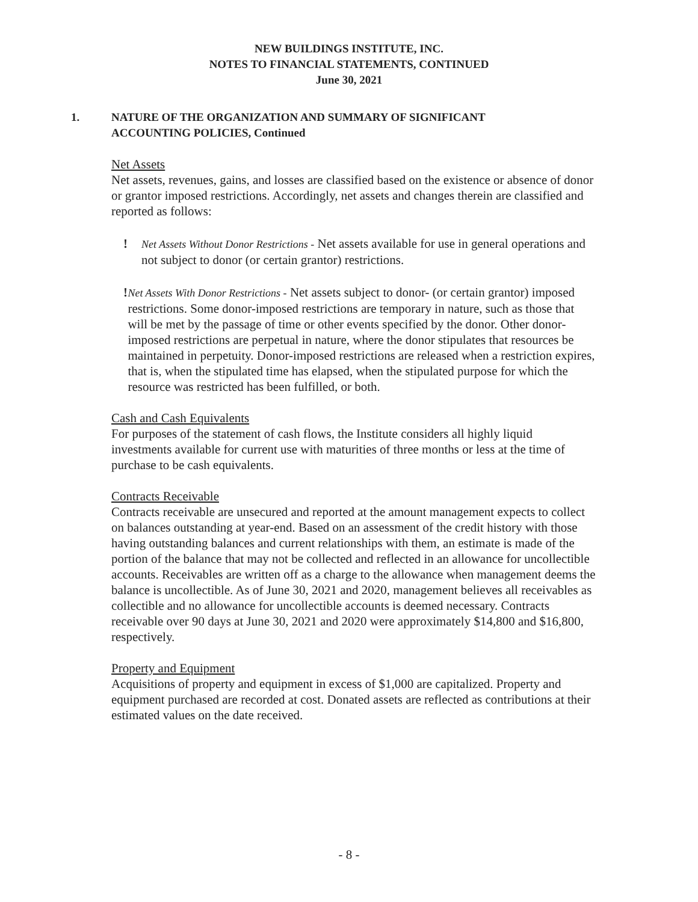NEW BUILDINGS INSTITUTE, INC.
NOTES TO FINANCIAL STATEMENTS, CONTINUED
June 30, 2021
1. NATURE OF THE ORGANIZATION AND SUMMARY OF SIGNIFICANT
ACCOUNTING POLICIES, Continued
Net Assets
Net assets, revenues, gains, and losses are classified based on the existence or absence of donor or grantor imposed restrictions. Accordingly, net assets and changes therein are classified and reported as follows:
!
Net Assets Without Donor Restrictions - Net assets available for use in general operations and not subject to donor (or certain grantor) restrictions.
!
Net Assets With Donor Restrictions - Net assets subject to donor- (or certain grantor) imposed restrictions. Some donor-imposed restrictions are temporary in nature, such as those that will be met by the passage of time or other events specified by the donor. Other donor-imposed restrictions are perpetual in nature, where the donor stipulates that resources be maintained in perpetuity. Donor-imposed restrictions are released when a restriction expires, that is, when the stipulated time has elapsed, when the stipulated purpose for which the resource was restricted has been fulfilled, or both.
Cash and Cash Equivalents
For purposes of the statement of cash flows, the Institute considers all highly liquid investments available for current use with maturities of three months or less at the time of purchase to be cash equivalents.
Contracts Receivable
Contracts receivable are unsecured and reported at the amount management expects to collect on balances outstanding at year-end. Based on an assessment of the credit history with those having outstanding balances and current relationships with them, an estimate is made of the portion of the balance that may not be collected and reflected in an allowance for uncollectible accounts. Receivables are written off as a charge to the allowance when management deems the balance is uncollectible. As of June 30, 2021 and 2020, management believes all receivables as collectible and no allowance for uncollectible accounts is deemed necessary. Contracts receivable over 90 days at June 30, 2021 and 2020 were approximately $14,800 and $16,800, respectively.
Property and Equipment
Acquisitions of property and equipment in excess of $1,000 are capitalized. Property and equipment purchased are recorded at cost. Donated assets are reflected as contributions at their estimated values on the date received.
- 8 -